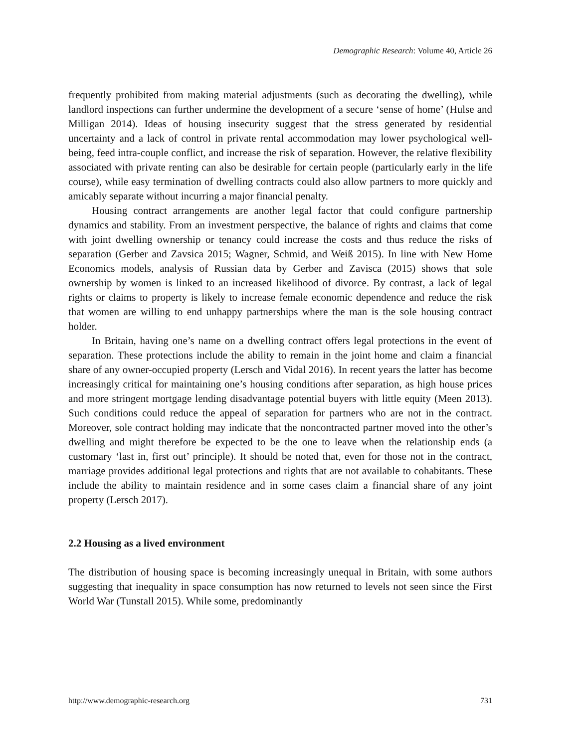Demographic Research: Volume 40, Article 26
frequently prohibited from making material adjustments (such as decorating the dwelling), while landlord inspections can further undermine the development of a secure ‘sense of home’ (Hulse and Milligan 2014). Ideas of housing insecurity suggest that the stress generated by residential uncertainty and a lack of control in private rental accommodation may lower psychological well-being, feed intra-couple conflict, and increase the risk of separation. However, the relative flexibility associated with private renting can also be desirable for certain people (particularly early in the life course), while easy termination of dwelling contracts could also allow partners to more quickly and amicably separate without incurring a major financial penalty.
Housing contract arrangements are another legal factor that could configure partnership dynamics and stability. From an investment perspective, the balance of rights and claims that come with joint dwelling ownership or tenancy could increase the costs and thus reduce the risks of separation (Gerber and Zavsica 2015; Wagner, Schmid, and Weiß 2015). In line with New Home Economics models, analysis of Russian data by Gerber and Zavisca (2015) shows that sole ownership by women is linked to an increased likelihood of divorce. By contrast, a lack of legal rights or claims to property is likely to increase female economic dependence and reduce the risk that women are willing to end unhappy partnerships where the man is the sole housing contract holder.
In Britain, having one’s name on a dwelling contract offers legal protections in the event of separation. These protections include the ability to remain in the joint home and claim a financial share of any owner-occupied property (Lersch and Vidal 2016). In recent years the latter has become increasingly critical for maintaining one’s housing conditions after separation, as high house prices and more stringent mortgage lending disadvantage potential buyers with little equity (Meen 2013). Such conditions could reduce the appeal of separation for partners who are not in the contract. Moreover, sole contract holding may indicate that the noncontracted partner moved into the other’s dwelling and might therefore be expected to be the one to leave when the relationship ends (a customary ‘last in, first out’ principle). It should be noted that, even for those not in the contract, marriage provides additional legal protections and rights that are not available to cohabitants. These include the ability to maintain residence and in some cases claim a financial share of any joint property (Lersch 2017).
2.2 Housing as a lived environment
The distribution of housing space is becoming increasingly unequal in Britain, with some authors suggesting that inequality in space consumption has now returned to levels not seen since the First World War (Tunstall 2015). While some, predominantly
http://www.demographic-research.org 731